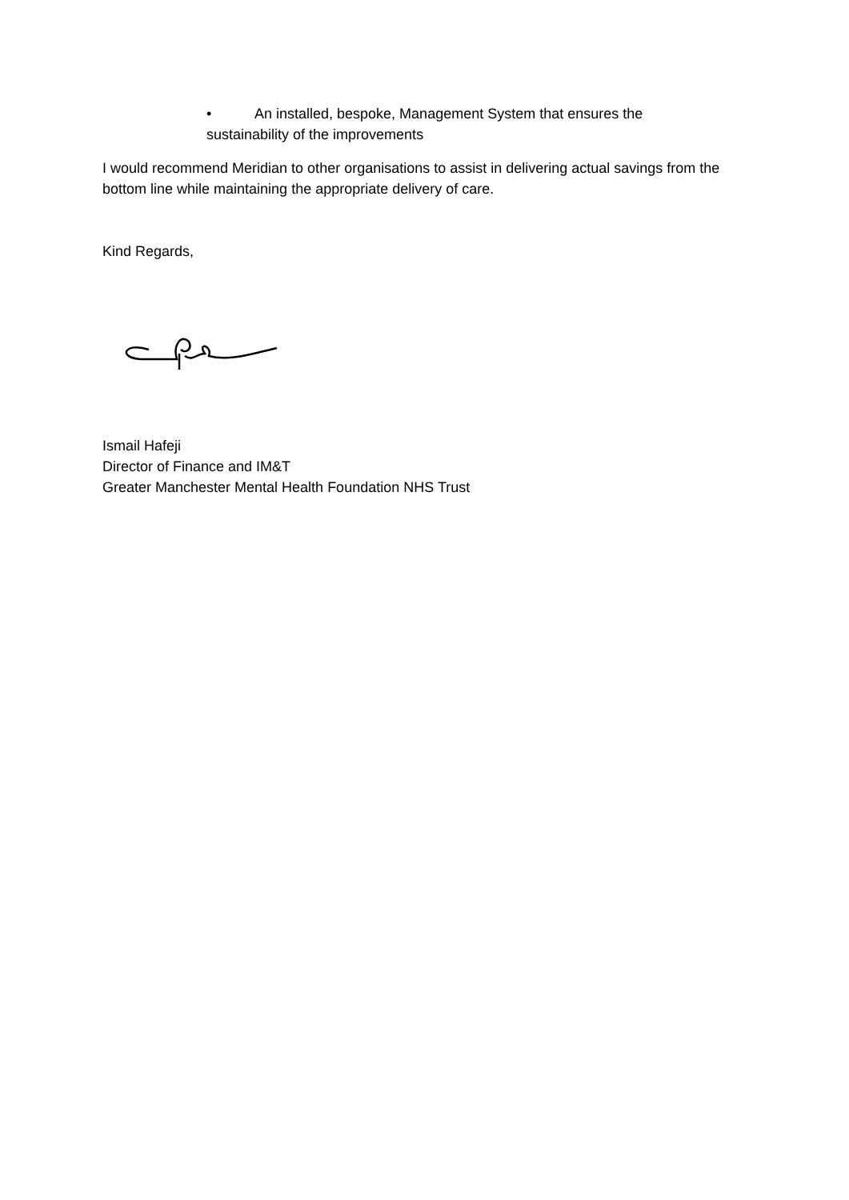• An installed, bespoke, Management System that ensures the
sustainability of the improvements
I would recommend Meridian to other organisations to assist in delivering actual savings from the bottom line while maintaining the appropriate delivery of care.
Kind Regards,
Ismail Hafeji
Director of Finance and IM&T
Greater Manchester Mental Health Foundation NHS Trust